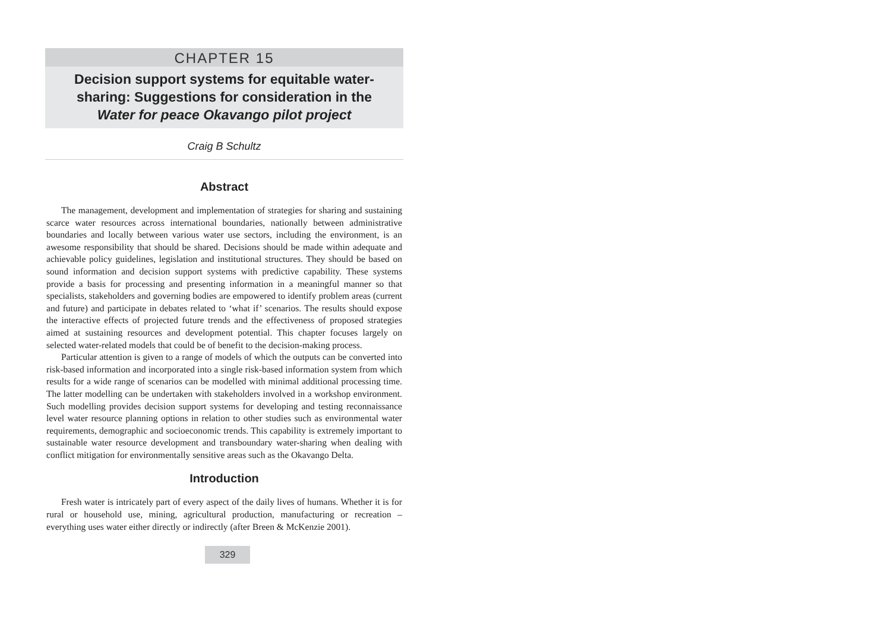CHAPTER 15
Decision support systems for equitable water-sharing: Suggestions for consideration in the Water for peace Okavango pilot project
Craig B Schultz
Abstract
The management, development and implementation of strategies for sharing and sustaining scarce water resources across international boundaries, nationally between administrative boundaries and locally between various water use sectors, including the environment, is an awesome responsibility that should be shared. Decisions should be made within adequate and achievable policy guidelines, legislation and institutional structures. They should be based on sound information and decision support systems with predictive capability. These systems provide a basis for processing and presenting information in a meaningful manner so that specialists, stakeholders and governing bodies are empowered to identify problem areas (current and future) and participate in debates related to ‘what if’ scenarios. The results should expose the interactive effects of projected future trends and the effectiveness of proposed strategies aimed at sustaining resources and development potential. This chapter focuses largely on selected water-related models that could be of benefit to the decision-making process.
Particular attention is given to a range of models of which the outputs can be converted into risk-based information and incorporated into a single risk-based information system from which results for a wide range of scenarios can be modelled with minimal additional processing time. The latter modelling can be undertaken with stakeholders involved in a workshop environment. Such modelling provides decision support systems for developing and testing reconnaissance level water resource planning options in relation to other studies such as environmental water requirements, demographic and socioeconomic trends. This capability is extremely important to sustainable water resource development and transboundary water-sharing when dealing with conflict mitigation for environmentally sensitive areas such as the Okavango Delta.
Introduction
Fresh water is intricately part of every aspect of the daily lives of humans. Whether it is for rural or household use, mining, agricultural production, manufacturing or recreation – everything uses water either directly or indirectly (after Breen & McKenzie 2001).
329